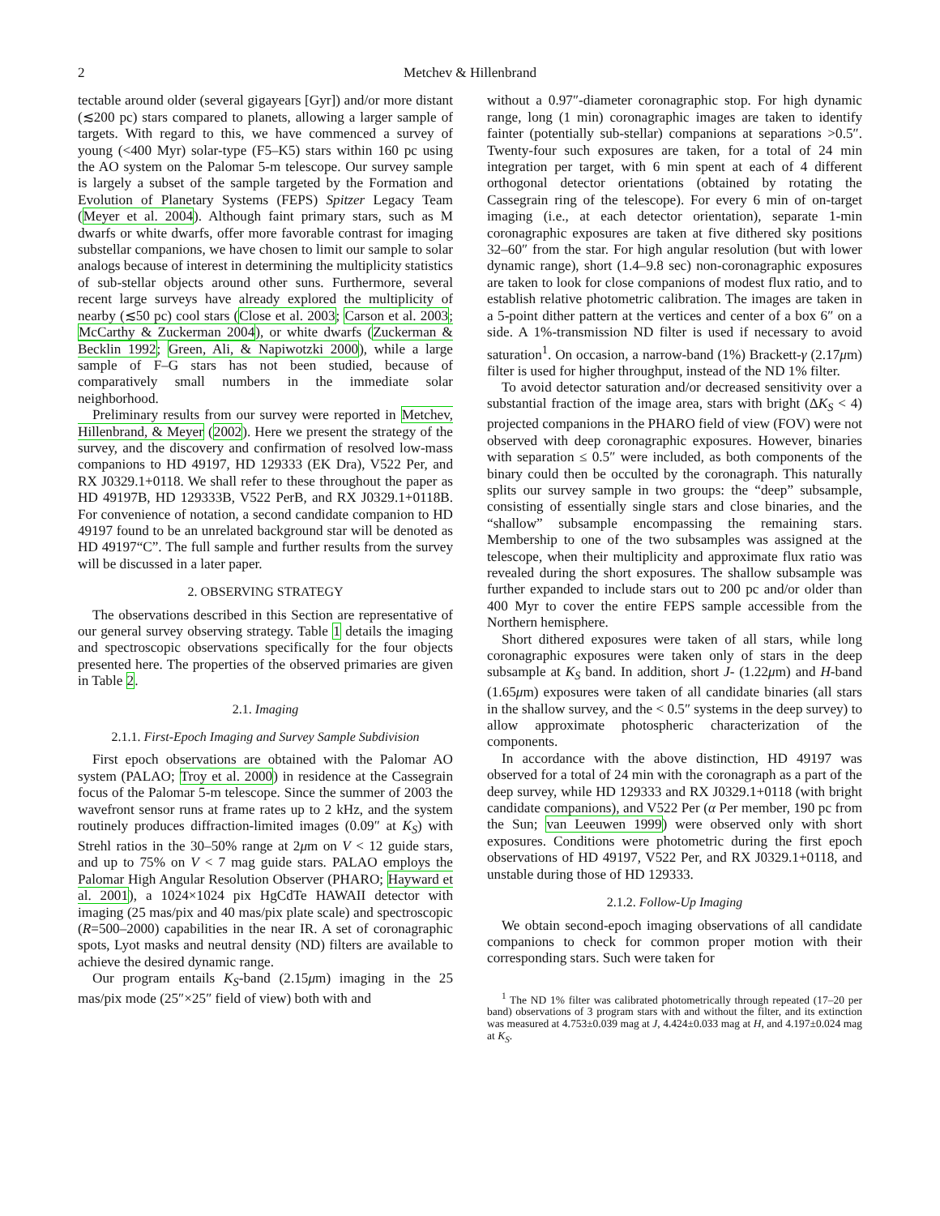2 Metchev & Hillenbrand
tectable around older (several gigayears [Gyr]) and/or more distant (≲200 pc) stars compared to planets, allowing a larger sample of targets. With regard to this, we have commenced a survey of young (<400 Myr) solar-type (F5–K5) stars within 160 pc using the AO system on the Palomar 5-m telescope. Our survey sample is largely a subset of the sample targeted by the Formation and Evolution of Planetary Systems (FEPS) Spitzer Legacy Team (Meyer et al. 2004). Although faint primary stars, such as M dwarfs or white dwarfs, offer more favorable contrast for imaging substellar companions, we have chosen to limit our sample to solar analogs because of interest in determining the multiplicity statistics of sub-stellar objects around other suns. Furthermore, several recent large surveys have already explored the multiplicity of nearby (≲50 pc) cool stars (Close et al. 2003; Carson et al. 2003; McCarthy & Zuckerman 2004), or white dwarfs (Zuckerman & Becklin 1992; Green, Ali, & Napiwotzki 2000), while a large sample of F–G stars has not been studied, because of comparatively small numbers in the immediate solar neighborhood.
Preliminary results from our survey were reported in Metchev, Hillenbrand, & Meyer (2002). Here we present the strategy of the survey, and the discovery and confirmation of resolved low-mass companions to HD 49197, HD 129333 (EK Dra), V522 Per, and RX J0329.1+0118. We shall refer to these throughout the paper as HD 49197B, HD 129333B, V522 PerB, and RX J0329.1+0118B. For convenience of notation, a second candidate companion to HD 49197 found to be an unrelated background star will be denoted as HD 49197“C”. The full sample and further results from the survey will be discussed in a later paper.
2. OBSERVING STRATEGY
The observations described in this Section are representative of our general survey observing strategy. Table 1 details the imaging and spectroscopic observations specifically for the four objects presented here. The properties of the observed primaries are given in Table 2.
2.1. Imaging
2.1.1. First-Epoch Imaging and Survey Sample Subdivision
First epoch observations are obtained with the Palomar AO system (PALAO; Troy et al. 2000) in residence at the Cassegrain focus of the Palomar 5-m telescope. Since the summer of 2003 the wavefront sensor runs at frame rates up to 2 kHz, and the system routinely produces diffraction-limited images (0.09″ at K<sub>S</sub>) with Strehl ratios in the 30–50% range at 2μm on V < 12 guide stars, and up to 75% on V < 7 mag guide stars. PALAO employs the Palomar High Angular Resolution Observer (PHARO; Hayward et al. 2001), a 1024×1024 pix HgCdTe HAWAII detector with imaging (25 mas/pix and 40 mas/pix plate scale) and spectroscopic (R=500–2000) capabilities in the near IR. A set of coronagraphic spots, Lyot masks and neutral density (ND) filters are available to achieve the desired dynamic range.
Our program entails K<sub>S</sub>-band (2.15μm) imaging in the 25 mas/pix mode (25″×25″ field of view) both with and
without a 0.97″-diameter coronagraphic stop. For high dynamic range, long (1 min) coronagraphic images are taken to identify fainter (potentially sub-stellar) companions at separations >0.5″. Twenty-four such exposures are taken, for a total of 24 min integration per target, with 6 min spent at each of 4 different orthogonal detector orientations (obtained by rotating the Cassegrain ring of the telescope). For every 6 min of on-target imaging (i.e., at each detector orientation), separate 1-min coronagraphic exposures are taken at five dithered sky positions 32–60″ from the star. For high angular resolution (but with lower dynamic range), short (1.4–9.8 sec) non-coronagraphic exposures are taken to look for close companions of modest flux ratio, and to establish relative photometric calibration. The images are taken in a 5-point dither pattern at the vertices and center of a box 6″ on a side. A 1%-transmission ND filter is used if necessary to avoid saturation<sup>1</sup>. On occasion, a narrow-band (1%) Brackett-γ (2.17μm) filter is used for higher throughput, instead of the ND 1% filter.
To avoid detector saturation and/or decreased sensitivity over a substantial fraction of the image area, stars with bright (ΔK<sub>S</sub> < 4) projected companions in the PHARO field of view (FOV) were not observed with deep coronagraphic exposures. However, binaries with separation ≤ 0.5″ were included, as both components of the binary could then be occulted by the coronagraph. This naturally splits our survey sample in two groups: the “deep” subsample, consisting of essentially single stars and close binaries, and the “shallow” subsample encompassing the remaining stars. Membership to one of the two subsamples was assigned at the telescope, when their multiplicity and approximate flux ratio was revealed during the short exposures. The shallow subsample was further expanded to include stars out to 200 pc and/or older than 400 Myr to cover the entire FEPS sample accessible from the Northern hemisphere.
Short dithered exposures were taken of all stars, while long coronagraphic exposures were taken only of stars in the deep subsample at K<sub>S</sub> band. In addition, short J- (1.22μm) and H-band (1.65μm) exposures were taken of all candidate binaries (all stars in the shallow survey, and the < 0.5″ systems in the deep survey) to allow approximate photospheric characterization of the components.
In accordance with the above distinction, HD 49197 was observed for a total of 24 min with the coronagraph as a part of the deep survey, while HD 129333 and RX J0329.1+0118 (with bright candidate companions), and V522 Per (α Per member, 190 pc from the Sun; van Leeuwen 1999) were observed only with short exposures. Conditions were photometric during the first epoch observations of HD 49197, V522 Per, and RX J0329.1+0118, and unstable during those of HD 129333.
2.1.2. Follow-Up Imaging
We obtain second-epoch imaging observations of all candidate companions to check for common proper motion with their corresponding stars. Such were taken for
<sup>1</sup> The ND 1% filter was calibrated photometrically through repeated (17–20 per band) observations of 3 program stars with and without the filter, and its extinction was measured at 4.753±0.039 mag at J, 4.424±0.033 mag at H, and 4.197±0.024 mag at K<sub>S</sub>.